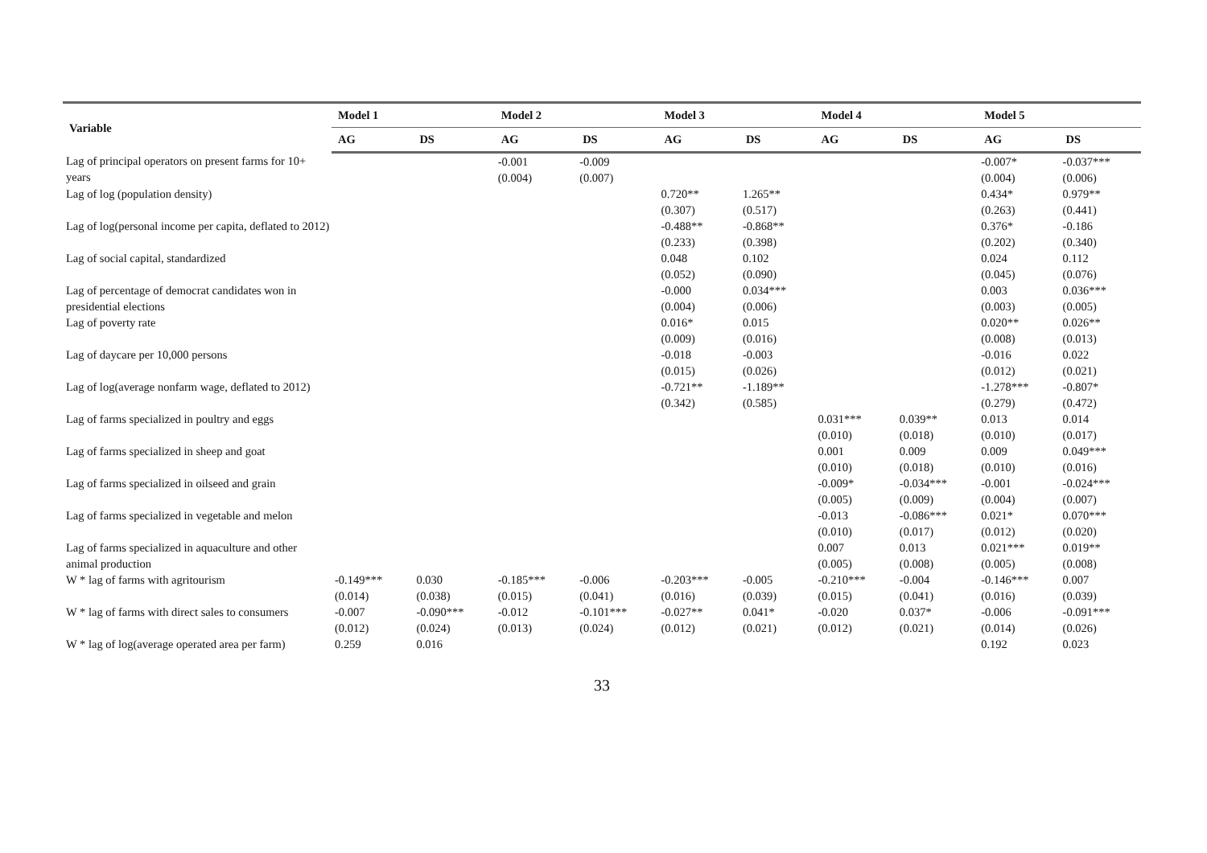| Variable | Model 1 | | Model 2 | | Model 3 | | Model 4 | | Model 5 | |
| --- | --- | --- | --- | --- | --- | --- | --- | --- | --- | --- |
| | AG | DS | AG | DS | AG | DS | AG | DS | AG | DS |
| Lag of principal operators on present farms for 10+ years | | | -0.001 | -0.009 | | | | | -0.007* | -0.037*** |
| | | | (0.004) | (0.007) | | | | | (0.004) | (0.006) |
| Lag of log (population density) | | | | | 0.720** | 1.265** | | | 0.434* | 0.979** |
| | | | | | (0.307) | (0.517) | | | (0.263) | (0.441) |
| Lag of log(personal income per capita, deflated to 2012) | | | | | -0.488** | -0.868** | | | 0.376* | -0.186 |
| | | | | | (0.233) | (0.398) | | | (0.202) | (0.340) |
| Lag of social capital, standardized | | | | | 0.048 | 0.102 | | | 0.024 | 0.112 |
| | | | | | (0.052) | (0.090) | | | (0.045) | (0.076) |
| Lag of percentage of democrat candidates won in presidential elections | | | | | -0.000 | 0.034*** | | | 0.003 | 0.036*** |
| | | | | | (0.004) | (0.006) | | | (0.003) | (0.005) |
| Lag of poverty rate | | | | | 0.016* | 0.015 | | | 0.020** | 0.026** |
| | | | | | (0.009) | (0.016) | | | (0.008) | (0.013) |
| Lag of daycare per 10,000 persons | | | | | -0.018 | -0.003 | | | -0.016 | 0.022 |
| | | | | | (0.015) | (0.026) | | | (0.012) | (0.021) |
| Lag of log(average nonfarm wage, deflated to 2012) | | | | | -0.721** | -1.189** | | | -1.278*** | -0.807* |
| | | | | | (0.342) | (0.585) | | | (0.279) | (0.472) |
| Lag of farms specialized in poultry and eggs | | | | | | | 0.031*** | 0.039** | 0.013 | 0.014 |
| | | | | | | | (0.010) | (0.018) | (0.010) | (0.017) |
| Lag of farms specialized in sheep and goat | | | | | | | 0.001 | 0.009 | 0.009 | 0.049*** |
| | | | | | | | (0.010) | (0.018) | (0.010) | (0.016) |
| Lag of farms specialized in oilseed and grain | | | | | | | -0.009* | -0.034*** | -0.001 | -0.024*** |
| | | | | | | | (0.005) | (0.009) | (0.004) | (0.007) |
| Lag of farms specialized in vegetable and melon | | | | | | | -0.013 | -0.086*** | 0.021* | 0.070*** |
| | | | | | | | (0.010) | (0.017) | (0.012) | (0.020) |
| Lag of farms specialized in aquaculture and other animal production | | | | | | | 0.007 | 0.013 | 0.021*** | 0.019** |
| | | | | | | | (0.005) | (0.008) | (0.005) | (0.008) |
| W * lag of farms with agritourism | -0.149*** | 0.030 | -0.185*** | -0.006 | -0.203*** | -0.005 | -0.210*** | -0.004 | -0.146*** | 0.007 |
| | (0.014) | (0.038) | (0.015) | (0.041) | (0.016) | (0.039) | (0.015) | (0.041) | (0.016) | (0.039) |
| W * lag of farms with direct sales to consumers | -0.007 | -0.090*** | -0.012 | -0.101*** | -0.027** | 0.041* | -0.020 | 0.037* | -0.006 | -0.091*** |
| | (0.012) | (0.024) | (0.013) | (0.024) | (0.012) | (0.021) | (0.012) | (0.021) | (0.014) | (0.026) |
| W * lag of log(average operated area per farm) | 0.259 | 0.016 | | | | | | | 0.192 | 0.023 |
33